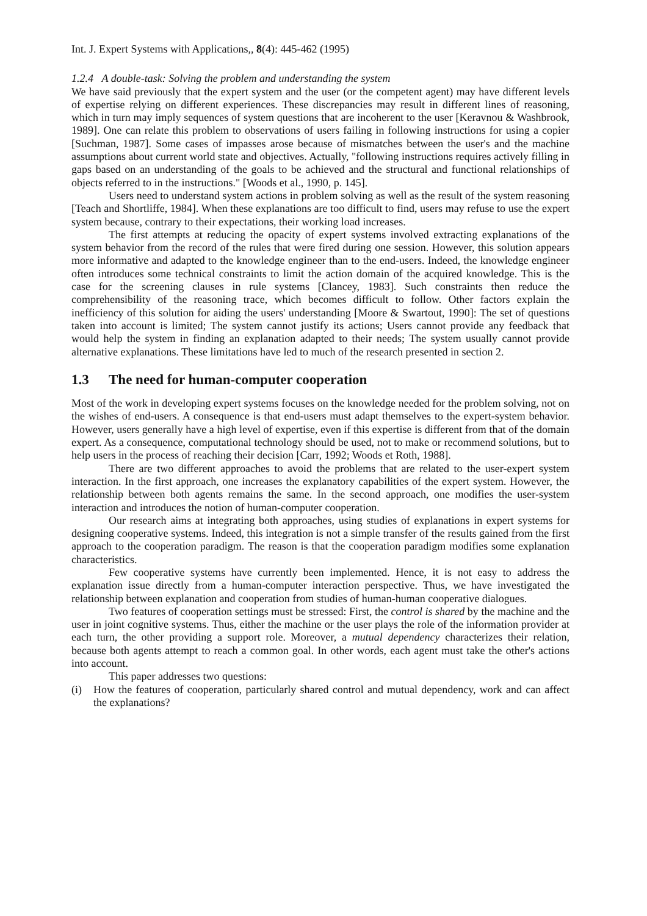Int. J. Expert Systems with Applications,, 8(4): 445-462 (1995)
1.2.4 A double-task: Solving the problem and understanding the system
We have said previously that the expert system and the user (or the competent agent) may have different levels of expertise relying on different experiences. These discrepancies may result in different lines of reasoning, which in turn may imply sequences of system questions that are incoherent to the user [Keravnou & Washbrook, 1989]. One can relate this problem to observations of users failing in following instructions for using a copier [Suchman, 1987]. Some cases of impasses arose because of mismatches between the user's and the machine assumptions about current world state and objectives. Actually, "following instructions requires actively filling in gaps based on an understanding of the goals to be achieved and the structural and functional relationships of objects referred to in the instructions." [Woods et al., 1990, p. 145].
Users need to understand system actions in problem solving as well as the result of the system reasoning [Teach and Shortliffe, 1984]. When these explanations are too difficult to find, users may refuse to use the expert system because, contrary to their expectations, their working load increases.
The first attempts at reducing the opacity of expert systems involved extracting explanations of the system behavior from the record of the rules that were fired during one session. However, this solution appears more informative and adapted to the knowledge engineer than to the end-users. Indeed, the knowledge engineer often introduces some technical constraints to limit the action domain of the acquired knowledge. This is the case for the screening clauses in rule systems [Clancey, 1983]. Such constraints then reduce the comprehensibility of the reasoning trace, which becomes difficult to follow. Other factors explain the inefficiency of this solution for aiding the users' understanding [Moore & Swartout, 1990]: The set of questions taken into account is limited; The system cannot justify its actions; Users cannot provide any feedback that would help the system in finding an explanation adapted to their needs; The system usually cannot provide alternative explanations. These limitations have led to much of the research presented in section 2.
1.3 The need for human-computer cooperation
Most of the work in developing expert systems focuses on the knowledge needed for the problem solving, not on the wishes of end-users. A consequence is that end-users must adapt themselves to the expert-system behavior. However, users generally have a high level of expertise, even if this expertise is different from that of the domain expert. As a consequence, computational technology should be used, not to make or recommend solutions, but to help users in the process of reaching their decision [Carr, 1992; Woods et Roth, 1988].
There are two different approaches to avoid the problems that are related to the user-expert system interaction. In the first approach, one increases the explanatory capabilities of the expert system. However, the relationship between both agents remains the same. In the second approach, one modifies the user-system interaction and introduces the notion of human-computer cooperation.
Our research aims at integrating both approaches, using studies of explanations in expert systems for designing cooperative systems. Indeed, this integration is not a simple transfer of the results gained from the first approach to the cooperation paradigm. The reason is that the cooperation paradigm modifies some explanation characteristics.
Few cooperative systems have currently been implemented. Hence, it is not easy to address the explanation issue directly from a human-computer interaction perspective. Thus, we have investigated the relationship between explanation and cooperation from studies of human-human cooperative dialogues.
Two features of cooperation settings must be stressed: First, the control is shared by the machine and the user in joint cognitive systems. Thus, either the machine or the user plays the role of the information provider at each turn, the other providing a support role. Moreover, a mutual dependency characterizes their relation, because both agents attempt to reach a common goal. In other words, each agent must take the other's actions into account.
This paper addresses two questions:
(i) How the features of cooperation, particularly shared control and mutual dependency, work and can affect the explanations?